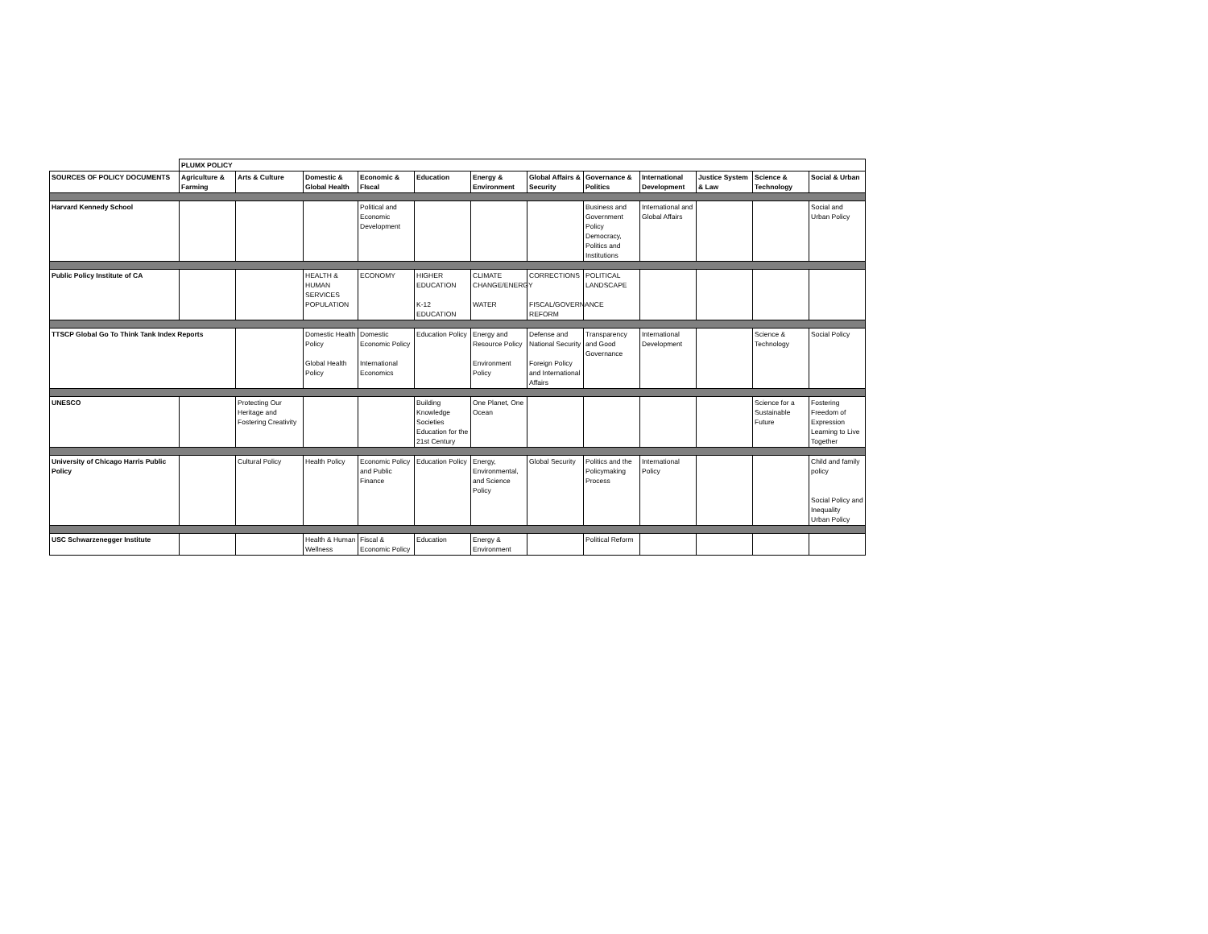| | PLUMX POLICY | | | | | | | | | | | |
| --- | --- | --- | --- | --- | --- | --- | --- | --- | --- | --- | --- | --- |
| SOURCES OF POLICY DOCUMENTS | Agriculture & Farming | Arts & Culture | Domestic & Global Health | Economic & FIscal | Education | Energy & Environment | Global Affairs & Security | Governance & Politics | International Development | Justice System & Law | Science & Technology | Social & Urban |
| Harvard Kennedy School | | | | Political and Economic Development | | | | Business and Government Policy Democracy, Politics and Institutions | International and Global Affairs | | | Social and Urban Policy |
| Public Policy Institute of CA | | | HEALTH & HUMAN SERVICES POPULATION | ECONOMY | HIGHER EDUCATION K-12 EDUCATION | CLIMATE CHANGE/ENERGY WATER | CORRECTIONS FISCAL/GOVERNANCE REFORM | POLITICAL LANDSCAPE | | | | |
| TTSCP Global Go To Think Tank Index Reports | | | Domestic Health Policy Global Health Policy | Domestic Economic Policy International Economics | Education Policy | Energy and Resource Policy Environment Policy | Defense and National Security Foreign Policy and International Affairs | Transparency and Good Governance | International Development | | Science & Technology | Social Policy |
| UNESCO | | Protecting Our Heritage and Fostering Creativity | | | Building Knowledge Societies Education for the 21st Century | One Planet, One Ocean | | | | | Science for a Sustainable Future | Fostering Freedom of Expression Learning to Live Together |
| University of Chicago Harris Public Policy | | Cultural Policy | Health Policy | Economic Policy and Public Finance | Education Policy | Energy, Environmental, and Science Policy | Global Security | Politics and the Policymaking Process | International Policy | | | Child and family policy Social Policy and Inequality Urban Policy |
| USC Schwarzenegger Institute | | | Health & Human Wellness | Fiscal & Economic Policy | Education | Energy & Environment | | Political Reform | | | | |